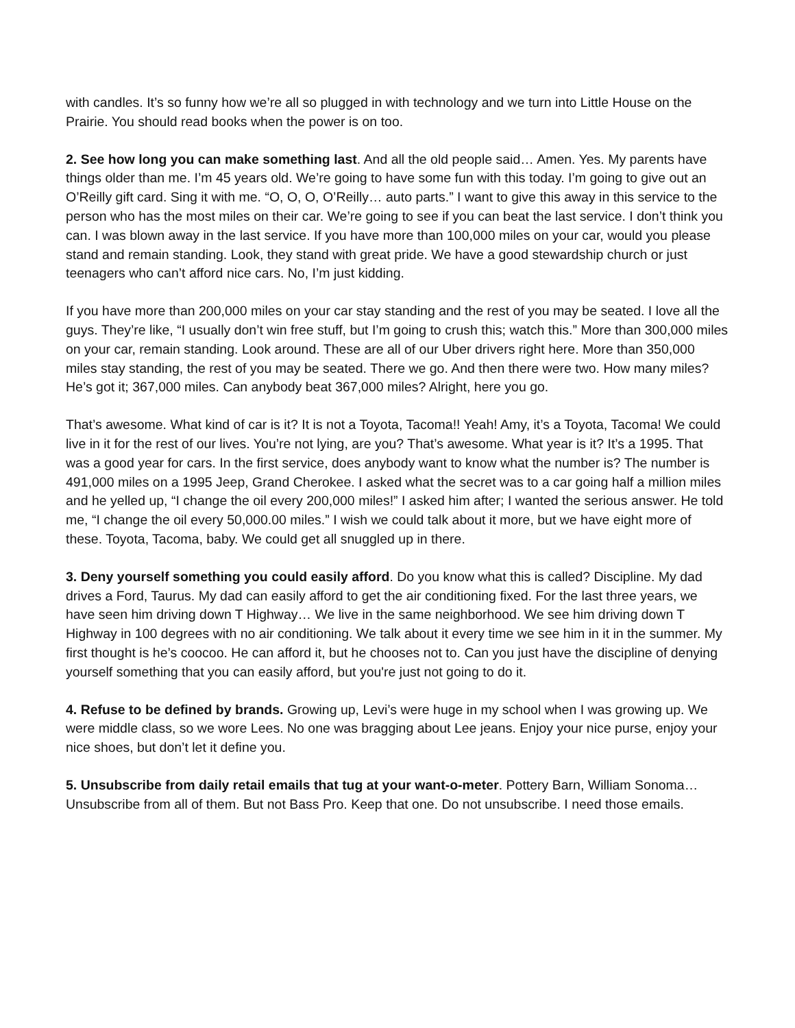with candles. It’s so funny how we’re all so plugged in with technology and we turn into Little House on the Prairie. You should read books when the power is on too.
2. See how long you can make something last. And all the old people said… Amen. Yes. My parents have things older than me. I’m 45 years old. We’re going to have some fun with this today. I’m going to give out an O’Reilly gift card. Sing it with me. “O, O, O, O’Reilly… auto parts.” I want to give this away in this service to the person who has the most miles on their car. We’re going to see if you can beat the last service. I don’t think you can. I was blown away in the last service. If you have more than 100,000 miles on your car, would you please stand and remain standing. Look, they stand with great pride. We have a good stewardship church or just teenagers who can’t afford nice cars. No, I’m just kidding.
If you have more than 200,000 miles on your car stay standing and the rest of you may be seated. I love all the guys. They’re like, “I usually don’t win free stuff, but I’m going to crush this; watch this.” More than 300,000 miles on your car, remain standing. Look around. These are all of our Uber drivers right here. More than 350,000 miles stay standing, the rest of you may be seated. There we go. And then there were two. How many miles? He’s got it; 367,000 miles. Can anybody beat 367,000 miles? Alright, here you go.
That’s awesome. What kind of car is it? It is not a Toyota, Tacoma!! Yeah! Amy, it’s a Toyota, Tacoma! We could live in it for the rest of our lives. You’re not lying, are you? That’s awesome. What year is it? It’s a 1995. That was a good year for cars. In the first service, does anybody want to know what the number is? The number is 491,000 miles on a 1995 Jeep, Grand Cherokee. I asked what the secret was to a car going half a million miles and he yelled up, “I change the oil every 200,000 miles!” I asked him after; I wanted the serious answer. He told me, “I change the oil every 50,000.00 miles.” I wish we could talk about it more, but we have eight more of these. Toyota, Tacoma, baby. We could get all snuggled up in there.
3. Deny yourself something you could easily afford. Do you know what this is called? Discipline. My dad drives a Ford, Taurus. My dad can easily afford to get the air conditioning fixed. For the last three years, we have seen him driving down T Highway… We live in the same neighborhood. We see him driving down T Highway in 100 degrees with no air conditioning. We talk about it every time we see him in it in the summer. My first thought is he’s coocoo. He can afford it, but he chooses not to. Can you just have the discipline of denying yourself something that you can easily afford, but you're just not going to do it.
4. Refuse to be defined by brands. Growing up, Levi’s were huge in my school when I was growing up. We were middle class, so we wore Lees. No one was bragging about Lee jeans. Enjoy your nice purse, enjoy your nice shoes, but don’t let it define you.
5. Unsubscribe from daily retail emails that tug at your want-o-meter. Pottery Barn, William Sonoma… Unsubscribe from all of them. But not Bass Pro. Keep that one. Do not unsubscribe. I need those emails.